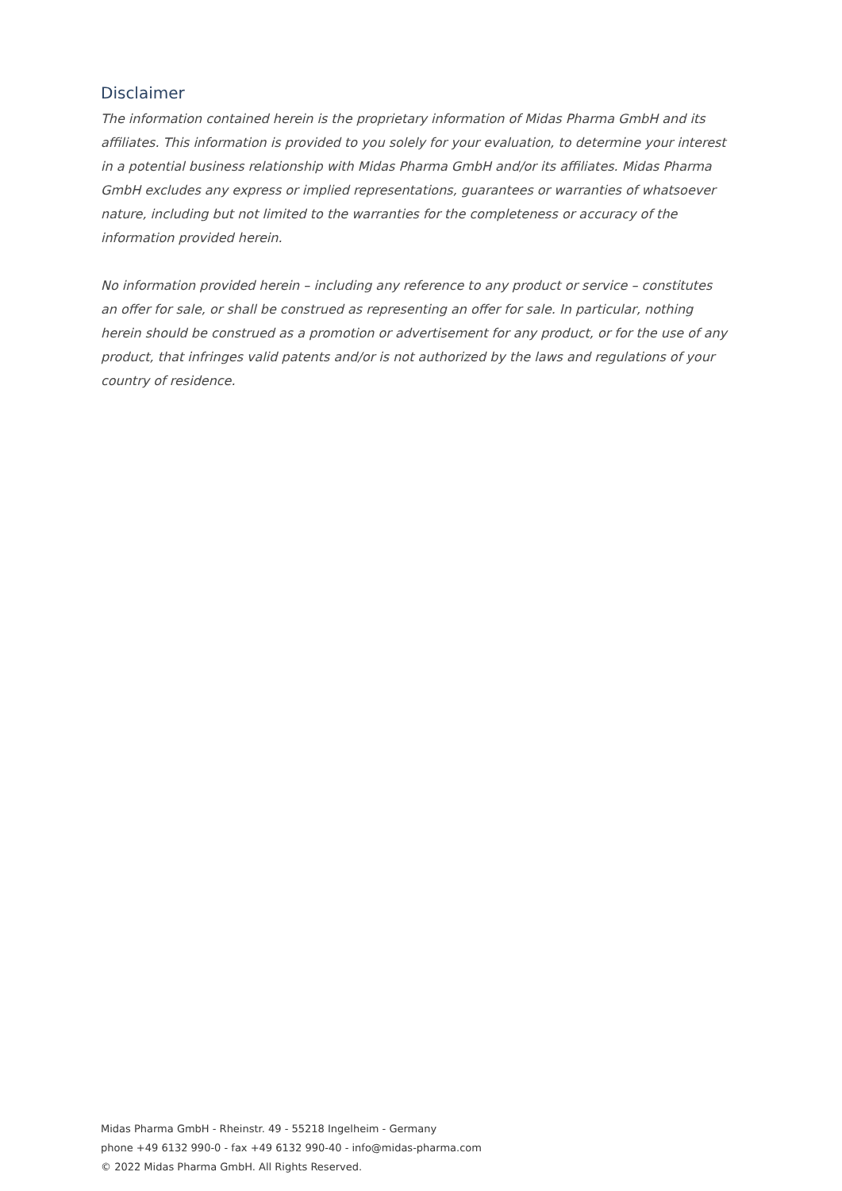Disclaimer
The information contained herein is the proprietary information of Midas Pharma GmbH and its affiliates. This information is provided to you solely for your evaluation, to determine your interest in a potential business relationship with Midas Pharma GmbH and/or its affiliates. Midas Pharma GmbH excludes any express or implied representations, guarantees or warranties of whatsoever nature, including but not limited to the warranties for the completeness or accuracy of the information provided herein.
No information provided herein – including any reference to any product or service – constitutes an offer for sale, or shall be construed as representing an offer for sale. In particular, nothing herein should be construed as a promotion or advertisement for any product, or for the use of any product, that infringes valid patents and/or is not authorized by the laws and regulations of your country of residence.
Midas Pharma GmbH - Rheinstr. 49 - 55218 Ingelheim - Germany
phone +49 6132 990-0 - fax +49 6132 990-40 - info@midas-pharma.com
© 2022 Midas Pharma GmbH. All Rights Reserved.